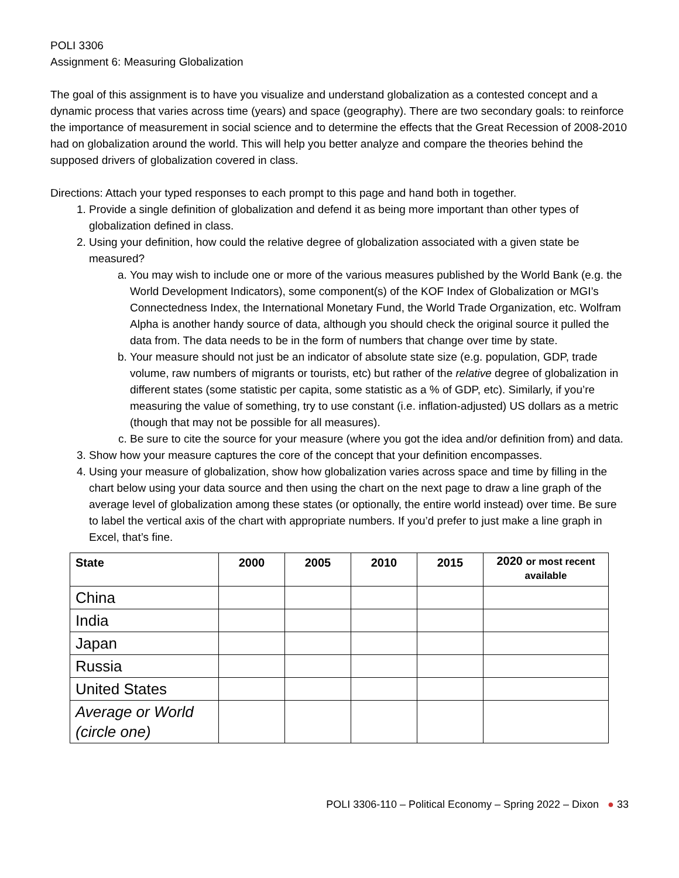POLI 3306
Assignment 6: Measuring Globalization
The goal of this assignment is to have you visualize and understand globalization as a contested concept and a dynamic process that varies across time (years) and space (geography). There are two secondary goals: to reinforce the importance of measurement in social science and to determine the effects that the Great Recession of 2008-2010 had on globalization around the world. This will help you better analyze and compare the theories behind the supposed drivers of globalization covered in class.
Directions: Attach your typed responses to each prompt to this page and hand both in together.
1. Provide a single definition of globalization and defend it as being more important than other types of globalization defined in class.
2. Using your definition, how could the relative degree of globalization associated with a given state be measured?
a. You may wish to include one or more of the various measures published by the World Bank (e.g. the World Development Indicators), some component(s) of the KOF Index of Globalization or MGI’s Connectedness Index, the International Monetary Fund, the World Trade Organization, etc. Wolfram Alpha is another handy source of data, although you should check the original source it pulled the data from. The data needs to be in the form of numbers that change over time by state.
b. Your measure should not just be an indicator of absolute state size (e.g. population, GDP, trade volume, raw numbers of migrants or tourists, etc) but rather of the relative degree of globalization in different states (some statistic per capita, some statistic as a % of GDP, etc). Similarly, if you’re measuring the value of something, try to use constant (i.e. inflation-adjusted) US dollars as a metric (though that may not be possible for all measures).
c. Be sure to cite the source for your measure (where you got the idea and/or definition from) and data.
3. Show how your measure captures the core of the concept that your definition encompasses.
4. Using your measure of globalization, show how globalization varies across space and time by filling in the chart below using your data source and then using the chart on the next page to draw a line graph of the average level of globalization among these states (or optionally, the entire world instead) over time. Be sure to label the vertical axis of the chart with appropriate numbers. If you’d prefer to just make a line graph in Excel, that’s fine.
| State | 2000 | 2005 | 2010 | 2015 | 2020 or most recent available |
| --- | --- | --- | --- | --- | --- |
| China | | | | | |
| India | | | | | |
| Japan | | | | | |
| Russia | | | | | |
| United States | | | | | |
| Average or World (circle one) | | | | | |
POLI 3306-110 – Political Economy – Spring 2022 – Dixon ● 33